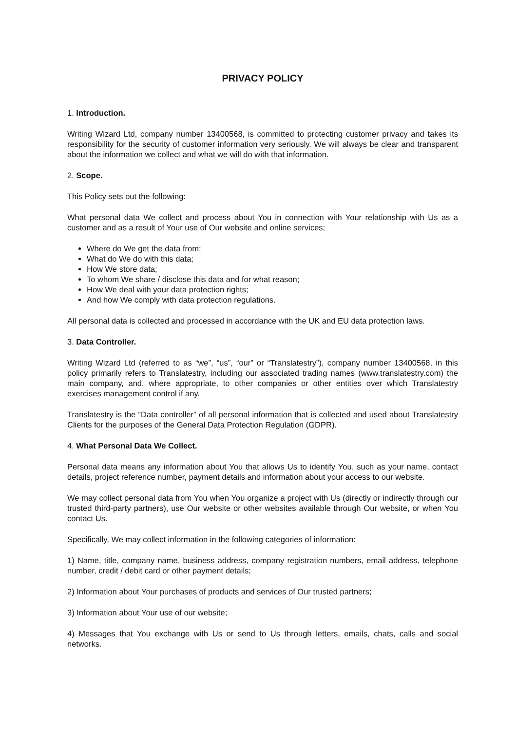PRIVACY POLICY
1. Introduction.
Writing Wizard Ltd, company number 13400568, is committed to protecting customer privacy and takes its responsibility for the security of customer information very seriously. We will always be clear and transparent about the information we collect and what we will do with that information.
2. Scope.
This Policy sets out the following:
What personal data We collect and process about You in connection with Your relationship with Us as a customer and as a result of Your use of Our website and online services;
Where do We get the data from;
What do We do with this data;
How We store data;
To whom We share / disclose this data and for what reason;
How We deal with your data protection rights;
And how We comply with data protection regulations.
All personal data is collected and processed in accordance with the UK and EU data protection laws.
3. Data Controller.
Writing Wizard Ltd (referred to as “we”, “us”, “our” or “Translatestry”), company number 13400568, in this policy primarily refers to Translatestry, including our associated trading names (www.translatestry.com) the main company, and, where appropriate, to other companies or other entities over which Translatestry exercises management control if any.
Translatestry is the “Data controller” of all personal information that is collected and used about Translatestry Clients for the purposes of the General Data Protection Regulation (GDPR).
4. What Personal Data We Collect.
Personal data means any information about You that allows Us to identify You, such as your name, contact details, project reference number, payment details and information about your access to our website.
We may collect personal data from You when You organize a project with Us (directly or indirectly through our trusted third-party partners), use Our website or other websites available through Our website, or when You contact Us.
Specifically, We may collect information in the following categories of information:
1) Name, title, company name, business address, company registration numbers, email address, telephone number, credit / debit card or other payment details;
2) Information about Your purchases of products and services of Our trusted partners;
3) Information about Your use of our website;
4) Messages that You exchange with Us or send to Us through letters, emails, chats, calls and social networks.